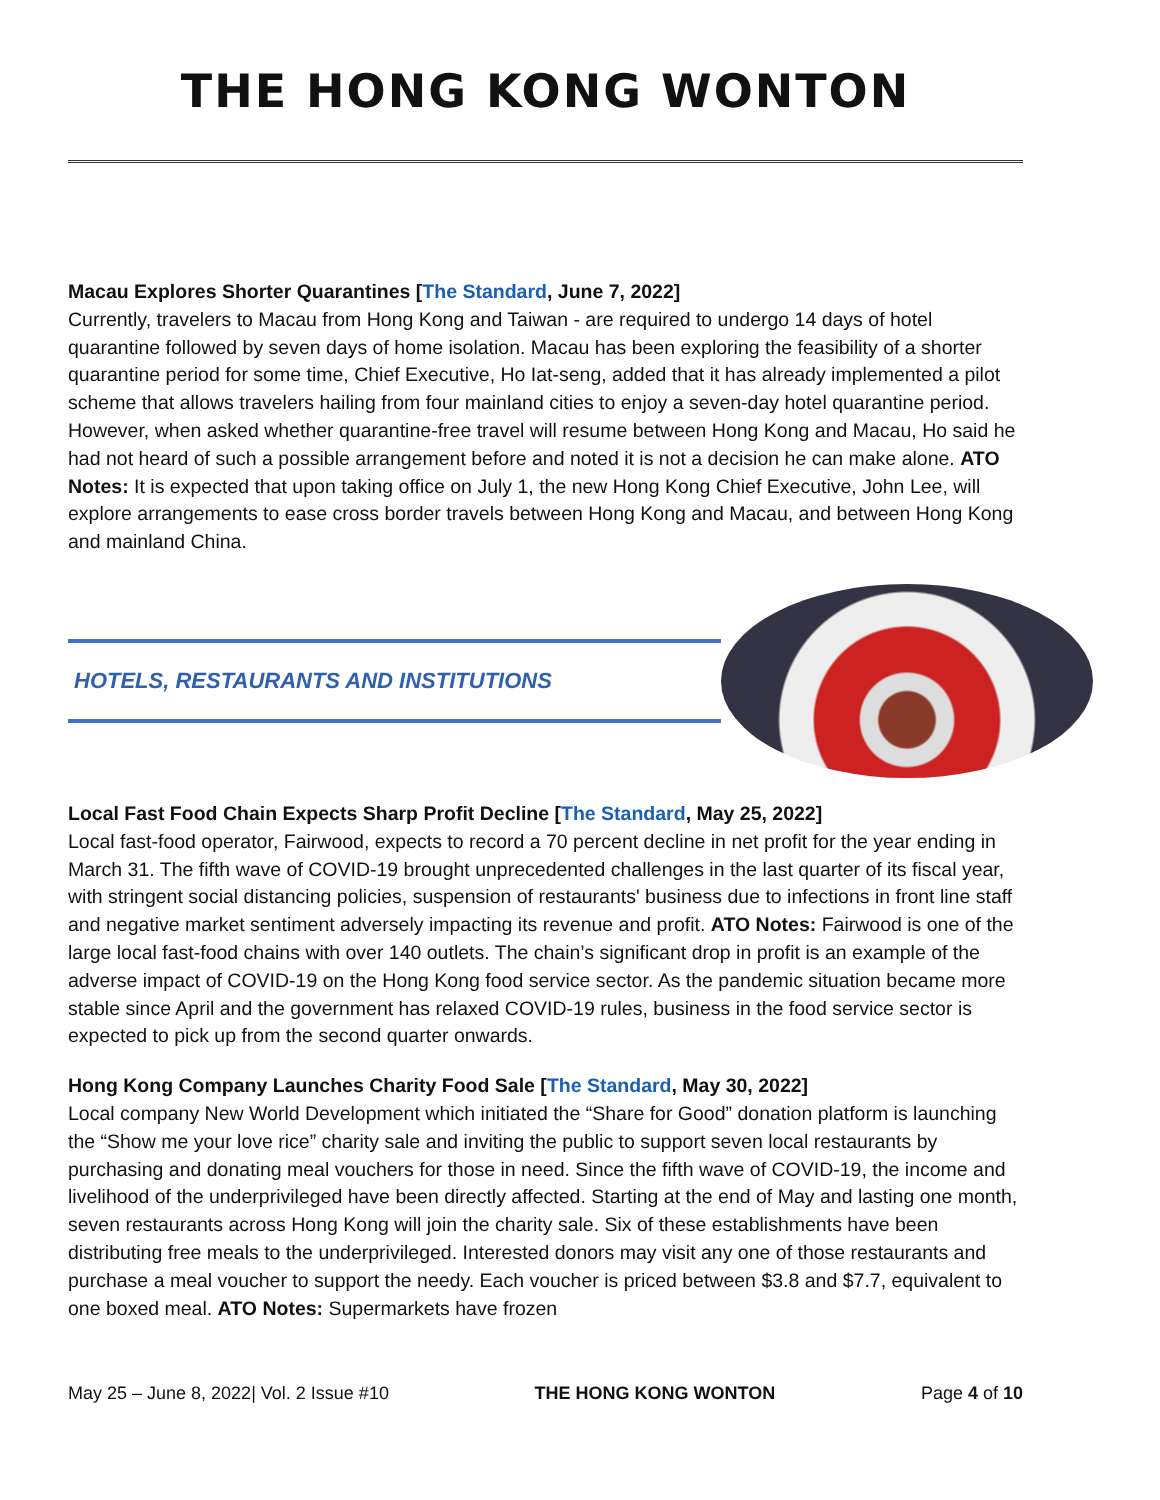THE HONG KONG WONTON
Macau Explores Shorter Quarantines [The Standard, June 7, 2022]
Currently, travelers to Macau from Hong Kong and Taiwan - are required to undergo 14 days of hotel quarantine followed by seven days of home isolation. Macau has been exploring the feasibility of a shorter quarantine period for some time, Chief Executive, Ho Iat-seng, added that it has already implemented a pilot scheme that allows travelers hailing from four mainland cities to enjoy a seven-day hotel quarantine period. However, when asked whether quarantine-free travel will resume between Hong Kong and Macau, Ho said he had not heard of such a possible arrangement before and noted it is not a decision he can make alone. ATO Notes: It is expected that upon taking office on July 1, the new Hong Kong Chief Executive, John Lee, will explore arrangements to ease cross border travels between Hong Kong and Macau, and between Hong Kong and mainland China.
HOTELS, RESTAURANTS AND INSTITUTIONS
Local Fast Food Chain Expects Sharp Profit Decline [The Standard, May 25, 2022]
Local fast-food operator, Fairwood, expects to record a 70 percent decline in net profit for the year ending in March 31. The fifth wave of COVID-19 brought unprecedented challenges in the last quarter of its fiscal year, with stringent social distancing policies, suspension of restaurants' business due to infections in front line staff and negative market sentiment adversely impacting its revenue and profit. ATO Notes: Fairwood is one of the large local fast-food chains with over 140 outlets. The chain’s significant drop in profit is an example of the adverse impact of COVID-19 on the Hong Kong food service sector. As the pandemic situation became more stable since April and the government has relaxed COVID-19 rules, business in the food service sector is expected to pick up from the second quarter onwards.
Hong Kong Company Launches Charity Food Sale [The Standard, May 30, 2022]
Local company New World Development which initiated the “Share for Good” donation platform is launching the “Show me your love rice” charity sale and inviting the public to support seven local restaurants by purchasing and donating meal vouchers for those in need. Since the fifth wave of COVID-19, the income and livelihood of the underprivileged have been directly affected. Starting at the end of May and lasting one month, seven restaurants across Hong Kong will join the charity sale. Six of these establishments have been distributing free meals to the underprivileged. Interested donors may visit any one of those restaurants and purchase a meal voucher to support the needy. Each voucher is priced between $3.8 and $7.7, equivalent to one boxed meal. ATO Notes: Supermarkets have frozen
May 25 – June 8, 2022| Vol. 2 Issue #10 THE HONG KONG WONTON Page 4 of 10